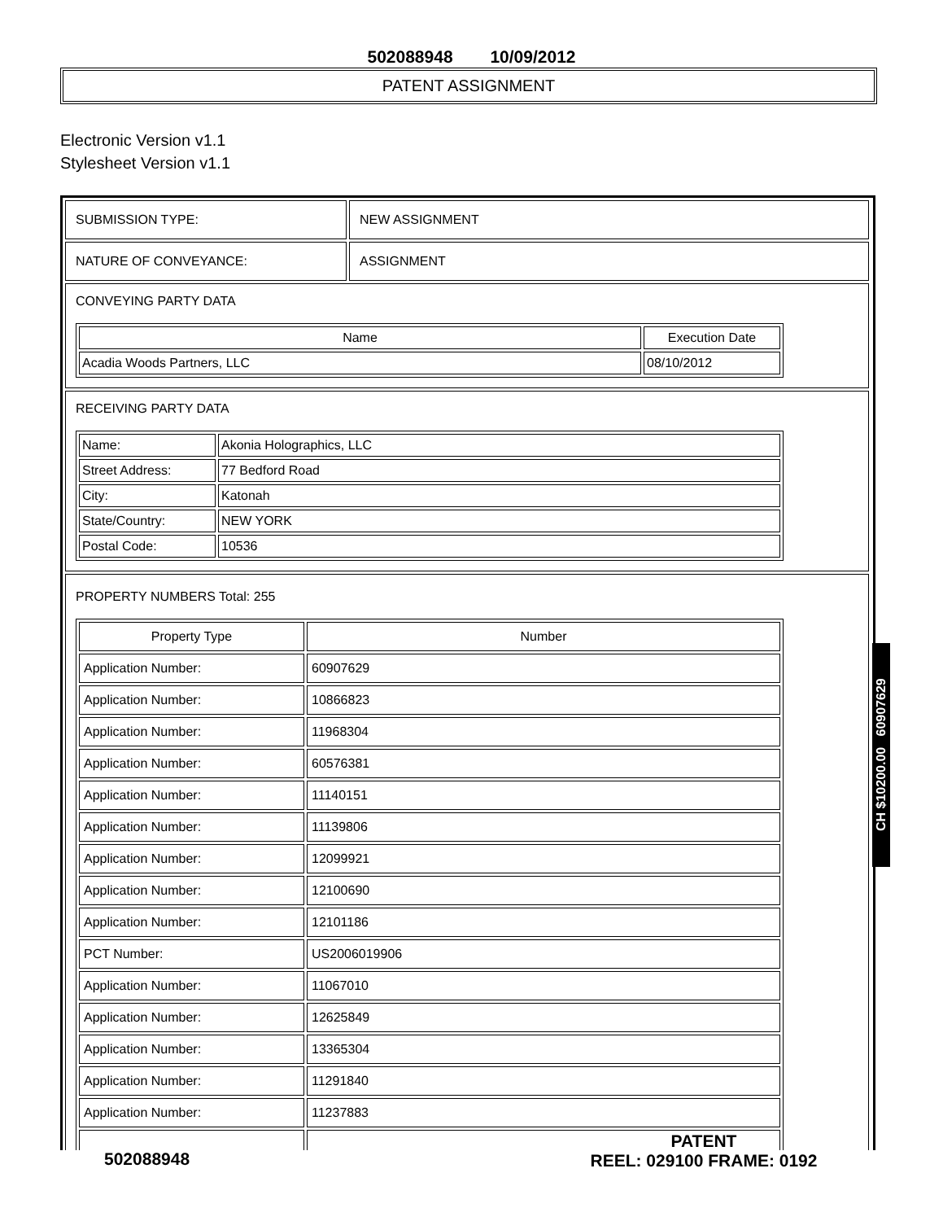502088948 10/09/2012
PATENT ASSIGNMENT
Electronic Version v1.1
Stylesheet Version v1.1
| SUBMISSION TYPE: | NEW ASSIGNMENT |
| NATURE OF CONVEYANCE: | ASSIGNMENT |
| CONVEYING PARTY DATA / Name / Execution Date / / --- / --- / / Acadia Woods Partners, LLC / 08/10/2012 / | |
| RECEIVING PARTY DATA / Name: / Akonia Holographics, LLC / / Street Address: / 77 Bedford Road / / City: / Katonah / / State/Country: / NEW YORK / / Postal Code: / 10536 / | |
| PROPERTY NUMBERS Total: 255 / Property Type / Number / / --- / --- / / Application Number: / 60907629 / / Application Number: / 10866823 / / Application Number: / 11968304 / / Application Number: / 60576381 / / Application Number: / 11140151 / / Application Number: / 11139806 / / Application Number: / 12099921 / / Application Number: / 12100690 / / Application Number: / 12101186 / / PCT Number: / US2006019906 / / Application Number: / 11067010 / / Application Number: / 12625849 / / Application Number: / 13365304 / / Application Number: / 11291840 / / Application Number: / 11237883 / | |
CH $10200.00 60907629
502088948
PATENT
REEL: 029100 FRAME: 0192